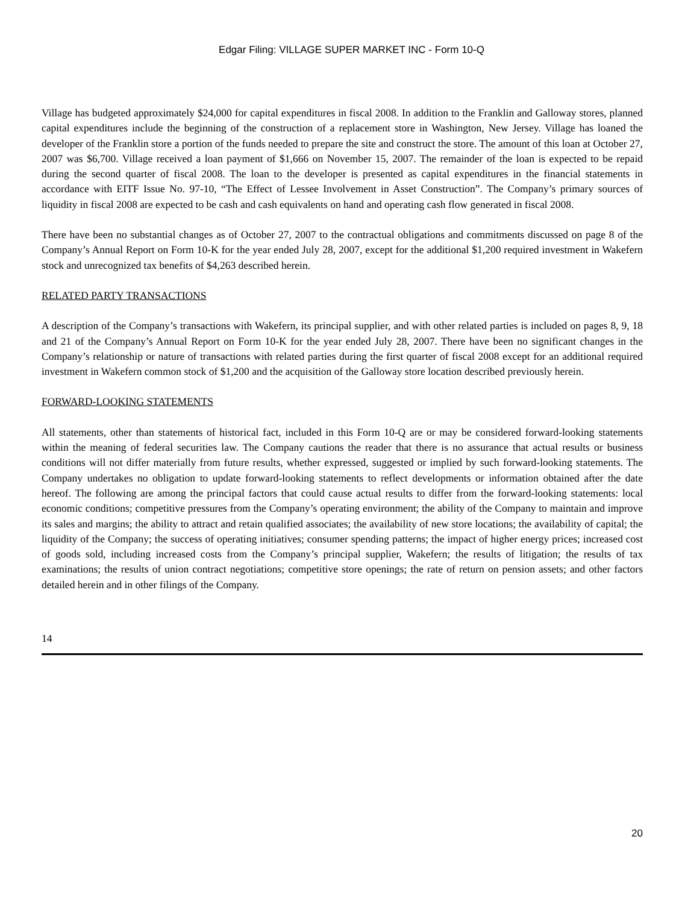Edgar Filing: VILLAGE SUPER MARKET INC - Form 10-Q
Village has budgeted approximately $24,000 for capital expenditures in fiscal 2008. In addition to the Franklin and Galloway stores, planned capital expenditures include the beginning of the construction of a replacement store in Washington, New Jersey. Village has loaned the developer of the Franklin store a portion of the funds needed to prepare the site and construct the store. The amount of this loan at October 27, 2007 was $6,700. Village received a loan payment of $1,666 on November 15, 2007. The remainder of the loan is expected to be repaid during the second quarter of fiscal 2008. The loan to the developer is presented as capital expenditures in the financial statements in accordance with EITF Issue No. 97-10, “The Effect of Lessee Involvement in Asset Construction”. The Company’s primary sources of liquidity in fiscal 2008 are expected to be cash and cash equivalents on hand and operating cash flow generated in fiscal 2008.
There have been no substantial changes as of October 27, 2007 to the contractual obligations and commitments discussed on page 8 of the Company’s Annual Report on Form 10-K for the year ended July 28, 2007, except for the additional $1,200 required investment in Wakefern stock and unrecognized tax benefits of $4,263 described herein.
RELATED PARTY TRANSACTIONS
A description of the Company’s transactions with Wakefern, its principal supplier, and with other related parties is included on pages 8, 9, 18 and 21 of the Company’s Annual Report on Form 10-K for the year ended July 28, 2007. There have been no significant changes in the Company’s relationship or nature of transactions with related parties during the first quarter of fiscal 2008 except for an additional required investment in Wakefern common stock of $1,200 and the acquisition of the Galloway store location described previously herein.
FORWARD-LOOKING STATEMENTS
All statements, other than statements of historical fact, included in this Form 10-Q are or may be considered forward-looking statements within the meaning of federal securities law. The Company cautions the reader that there is no assurance that actual results or business conditions will not differ materially from future results, whether expressed, suggested or implied by such forward-looking statements. The Company undertakes no obligation to update forward-looking statements to reflect developments or information obtained after the date hereof. The following are among the principal factors that could cause actual results to differ from the forward-looking statements: local economic conditions; competitive pressures from the Company’s operating environment; the ability of the Company to maintain and improve its sales and margins; the ability to attract and retain qualified associates; the availability of new store locations; the availability of capital; the liquidity of the Company; the success of operating initiatives; consumer spending patterns; the impact of higher energy prices; increased cost of goods sold, including increased costs from the Company’s principal supplier, Wakefern; the results of litigation; the results of tax examinations; the results of union contract negotiations; competitive store openings; the rate of return on pension assets; and other factors detailed herein and in other filings of the Company.
14
20